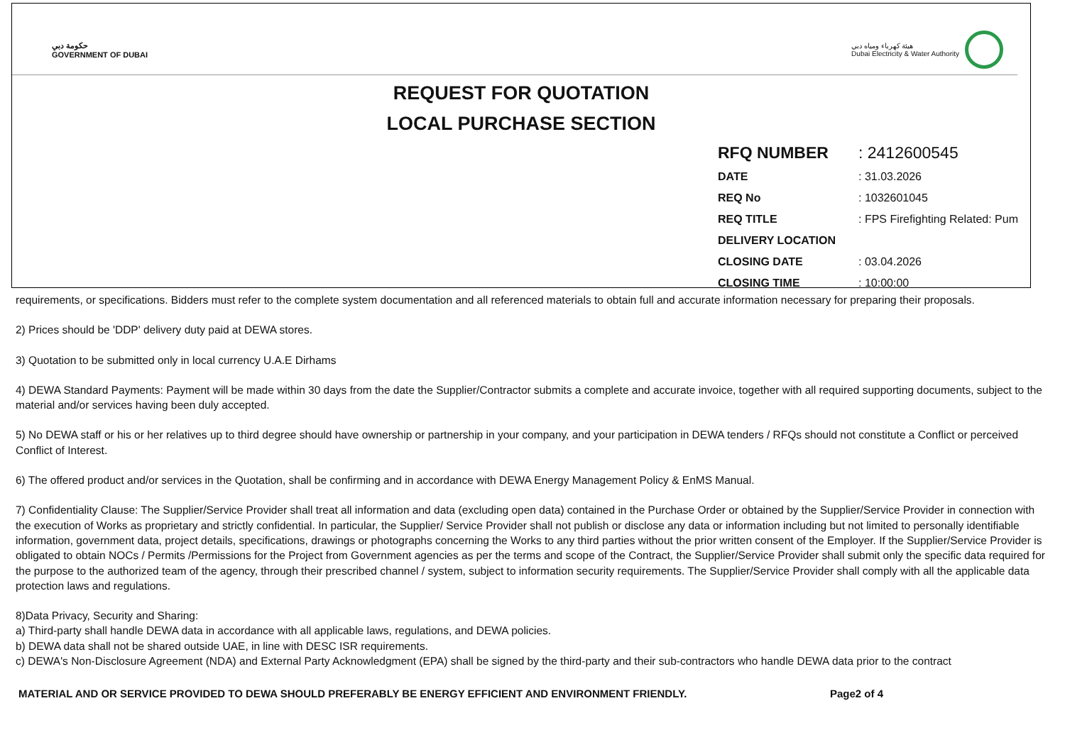حكومة دبي
GOVERNMENT OF DUBAI
هيئة كهرباء ومياه دبي
Dubai Electricity & Water Authority
REQUEST FOR QUOTATION
LOCAL PURCHASE SECTION
| RFQ NUMBER | : 2412600545 |
| DATE | : 31.03.2026 |
| REQ No | : 1032601045 |
| REQ TITLE | : FPS Firefighting Related: Pum |
| DELIVERY LOCATION | |
| CLOSING DATE | : 03.04.2026 |
| CLOSING TIME | : 10:00:00 |
requirements, or specifications. Bidders must refer to the complete system documentation and all referenced materials to obtain full and accurate information necessary for preparing their proposals.
2) Prices should be 'DDP' delivery duty paid at DEWA stores.
3) Quotation to be submitted only in local currency U.A.E Dirhams
4) DEWA Standard Payments: Payment will be made within 30 days from the date the Supplier/Contractor submits a complete and accurate invoice, together with all required supporting documents, subject to the material and/or services having been duly accepted.
5) No DEWA staff or his or her relatives up to third degree should have ownership or partnership in your company, and your participation in DEWA tenders / RFQs should not constitute a Conflict or perceived Conflict of Interest.
6) The offered product and/or services in the Quotation, shall be confirming and in accordance with DEWA Energy Management Policy & EnMS Manual.
7) Confidentiality Clause: The Supplier/Service Provider shall treat all information and data (excluding open data) contained in the Purchase Order or obtained by the Supplier/Service Provider in connection with the execution of Works as proprietary and strictly confidential. In particular, the Supplier/ Service Provider shall not publish or disclose any data or information including but not limited to personally identifiable information, government data, project details, specifications, drawings or photographs concerning the Works to any third parties without the prior written consent of the Employer. If the Supplier/Service Provider is obligated to obtain NOCs / Permits /Permissions for the Project from Government agencies as per the terms and scope of the Contract, the Supplier/Service Provider shall submit only the specific data required for the purpose to the authorized team of the agency, through their prescribed channel / system, subject to information security requirements. The Supplier/Service Provider shall comply with all the applicable data protection laws and regulations.
8)Data Privacy, Security and Sharing:
a) Third-party shall handle DEWA data in accordance with all applicable laws, regulations, and DEWA policies.
b) DEWA data shall not be shared outside UAE, in line with DESC ISR requirements.
c) DEWA's Non-Disclosure Agreement (NDA) and External Party Acknowledgment (EPA) shall be signed by the third-party and their sub-contractors who handle DEWA data prior to the contract
MATERIAL AND OR SERVICE PROVIDED TO DEWA SHOULD PREFERABLY BE ENERGY EFFICIENT AND ENVIRONMENT FRIENDLY. Page2 of 4